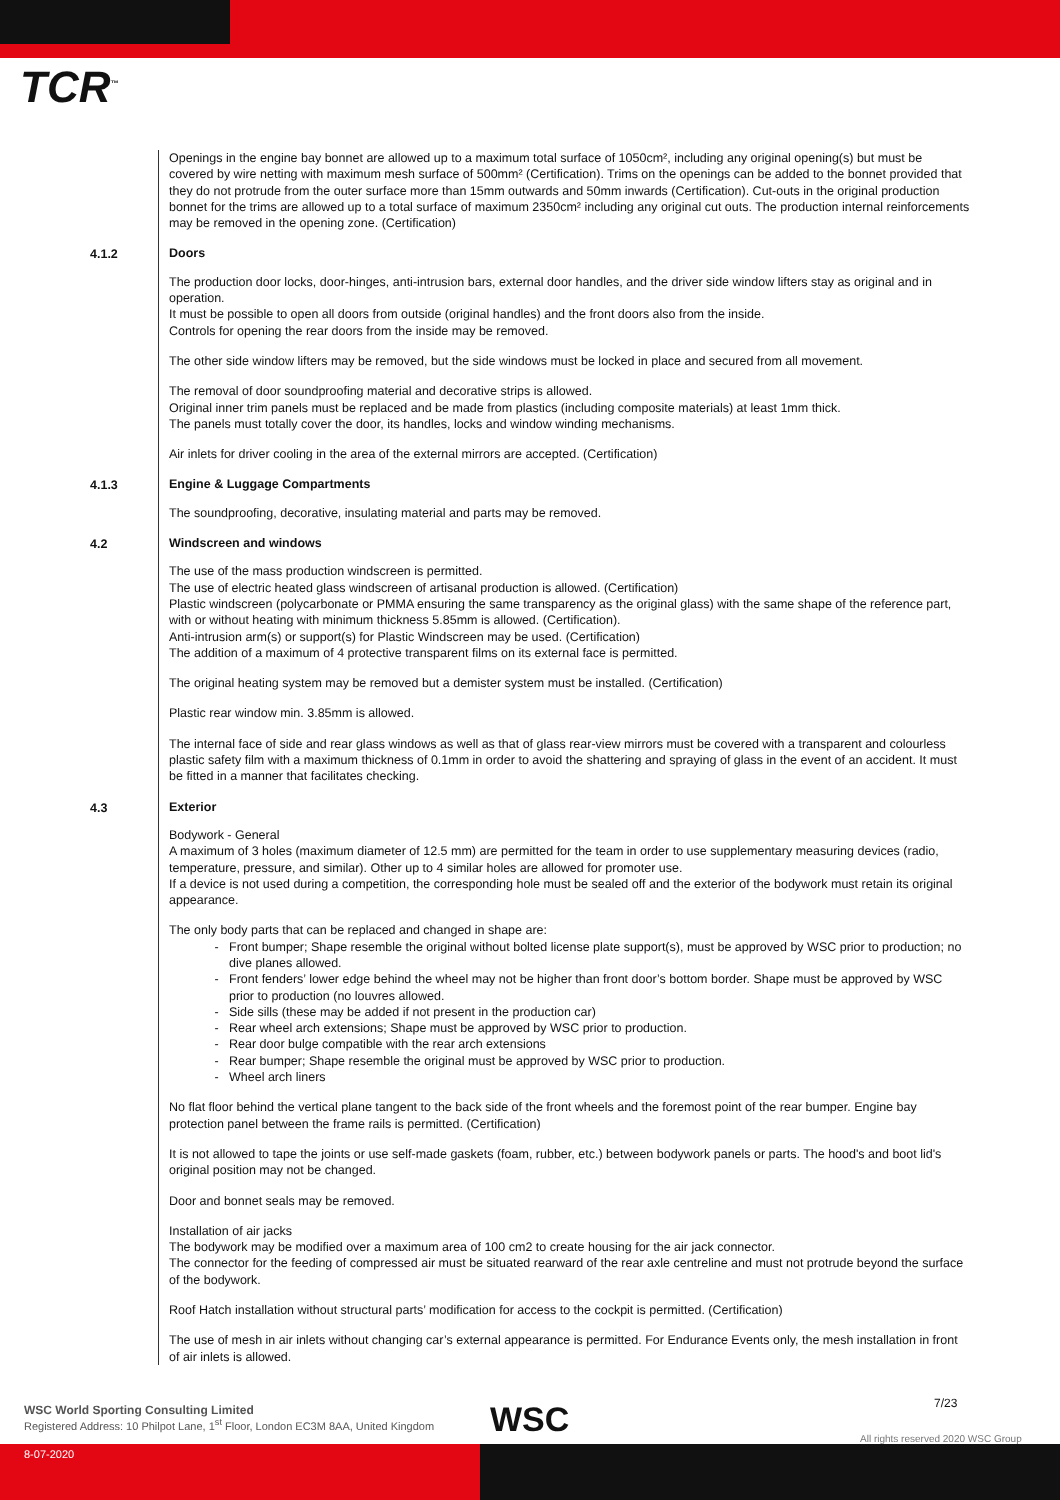TCR<sup>™</sup>
Openings in the engine bay bonnet are allowed up to a maximum total surface of 1050cm², including any original opening(s) but must be covered by wire netting with maximum mesh surface of 500mm² (Certification). Trims on the openings can be added to the bonnet provided that they do not protrude from the outer surface more than 15mm outwards and 50mm inwards (Certification). Cut-outs in the original production bonnet for the trims are allowed up to a total surface of maximum 2350cm² including any original cut outs. The production internal reinforcements may be removed in the opening zone. (Certification)
4.1.2
Doors
The production door locks, door-hinges, anti-intrusion bars, external door handles, and the driver side window lifters stay as original and in operation.
It must be possible to open all doors from outside (original handles) and the front doors also from the inside.
Controls for opening the rear doors from the inside may be removed.
The other side window lifters may be removed, but the side windows must be locked in place and secured from all movement.
The removal of door soundproofing material and decorative strips is allowed.
Original inner trim panels must be replaced and be made from plastics (including composite materials) at least 1mm thick.
The panels must totally cover the door, its handles, locks and window winding mechanisms.
Air inlets for driver cooling in the area of the external mirrors are accepted. (Certification)
4.1.3
Engine & Luggage Compartments
The soundproofing, decorative, insulating material and parts may be removed.
4.2
Windscreen and windows
The use of the mass production windscreen is permitted.
The use of electric heated glass windscreen of artisanal production is allowed. (Certification)
Plastic windscreen (polycarbonate or PMMA ensuring the same transparency as the original glass) with the same shape of the reference part, with or without heating with minimum thickness 5.85mm is allowed. (Certification).
Anti-intrusion arm(s) or support(s) for Plastic Windscreen may be used. (Certification)
The addition of a maximum of 4 protective transparent films on its external face is permitted.
The original heating system may be removed but a demister system must be installed. (Certification)
Plastic rear window min. 3.85mm is allowed.
The internal face of side and rear glass windows as well as that of glass rear-view mirrors must be covered with a transparent and colourless plastic safety film with a maximum thickness of 0.1mm in order to avoid the shattering and spraying of glass in the event of an accident. It must be fitted in a manner that facilitates checking.
4.3
Exterior
Bodywork - General
A maximum of 3 holes (maximum diameter of 12.5 mm) are permitted for the team in order to use supplementary measuring devices (radio, temperature, pressure, and similar). Other up to 4 similar holes are allowed for promoter use.
If a device is not used during a competition, the corresponding hole must be sealed off and the exterior of the bodywork must retain its original appearance.
The only body parts that can be replaced and changed in shape are:
Front bumper; Shape resemble the original without bolted license plate support(s), must be approved by WSC prior to production; no dive planes allowed.
Front fenders’ lower edge behind the wheel may not be higher than front door’s bottom border. Shape must be approved by WSC prior to production (no louvres allowed.
Side sills (these may be added if not present in the production car)
Rear wheel arch extensions; Shape must be approved by WSC prior to production.
Rear door bulge compatible with the rear arch extensions
Rear bumper; Shape resemble the original must be approved by WSC prior to production.
Wheel arch liners
No flat floor behind the vertical plane tangent to the back side of the front wheels and the foremost point of the rear bumper. Engine bay protection panel between the frame rails is permitted. (Certification)
It is not allowed to tape the joints or use self-made gaskets (foam, rubber, etc.) between bodywork panels or parts. The hood's and boot lid's original position may not be changed.
Door and bonnet seals may be removed.
Installation of air jacks
The bodywork may be modified over a maximum area of 100 cm2 to create housing for the air jack connector.
The connector for the feeding of compressed air must be situated rearward of the rear axle centreline and must not protrude beyond the surface of the bodywork.
Roof Hatch installation without structural parts’ modification for access to the cockpit is permitted. (Certification)
The use of mesh in air inlets without changing car’s external appearance is permitted. For Endurance Events only, the mesh installation in front of air inlets is allowed.
WSC World Sporting Consulting Limited
Registered Address: 10 Philpot Lane, 1<sup>st</sup> Floor, London EC3M 8AA, United Kingdom
WSC 7/23
8-07-2020
All rights reserved 2020 WSC Group